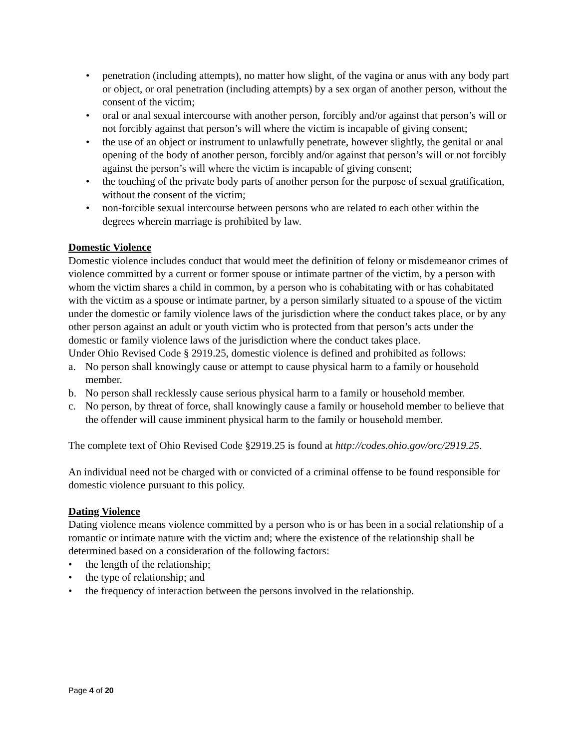• penetration (including attempts), no matter how slight, of the vagina or anus with any body part or object, or oral penetration (including attempts) by a sex organ of another person, without the consent of the victim;
• oral or anal sexual intercourse with another person, forcibly and/or against that person’s will or not forcibly against that person’s will where the victim is incapable of giving consent;
• the use of an object or instrument to unlawfully penetrate, however slightly, the genital or anal opening of the body of another person, forcibly and/or against that person’s will or not forcibly against the person’s will where the victim is incapable of giving consent;
• the touching of the private body parts of another person for the purpose of sexual gratification, without the consent of the victim;
• non-forcible sexual intercourse between persons who are related to each other within the degrees wherein marriage is prohibited by law.
Domestic Violence
Domestic violence includes conduct that would meet the definition of felony or misdemeanor crimes of violence committed by a current or former spouse or intimate partner of the victim, by a person with whom the victim shares a child in common, by a person who is cohabitating with or has cohabitated with the victim as a spouse or intimate partner, by a person similarly situated to a spouse of the victim under the domestic or family violence laws of the jurisdiction where the conduct takes place, or by any other person against an adult or youth victim who is protected from that person’s acts under the domestic or family violence laws of the jurisdiction where the conduct takes place.
Under Ohio Revised Code § 2919.25, domestic violence is defined and prohibited as follows:
a. No person shall knowingly cause or attempt to cause physical harm to a family or household member.
b. No person shall recklessly cause serious physical harm to a family or household member.
c. No person, by threat of force, shall knowingly cause a family or household member to believe that the offender will cause imminent physical harm to the family or household member.
The complete text of Ohio Revised Code §2919.25 is found at http://codes.ohio.gov/orc/2919.25.
An individual need not be charged with or convicted of a criminal offense to be found responsible for domestic violence pursuant to this policy.
Dating Violence
Dating violence means violence committed by a person who is or has been in a social relationship of a romantic or intimate nature with the victim and; where the existence of the relationship shall be determined based on a consideration of the following factors:
• the length of the relationship;
• the type of relationship; and
• the frequency of interaction between the persons involved in the relationship.
Page 4 of 20